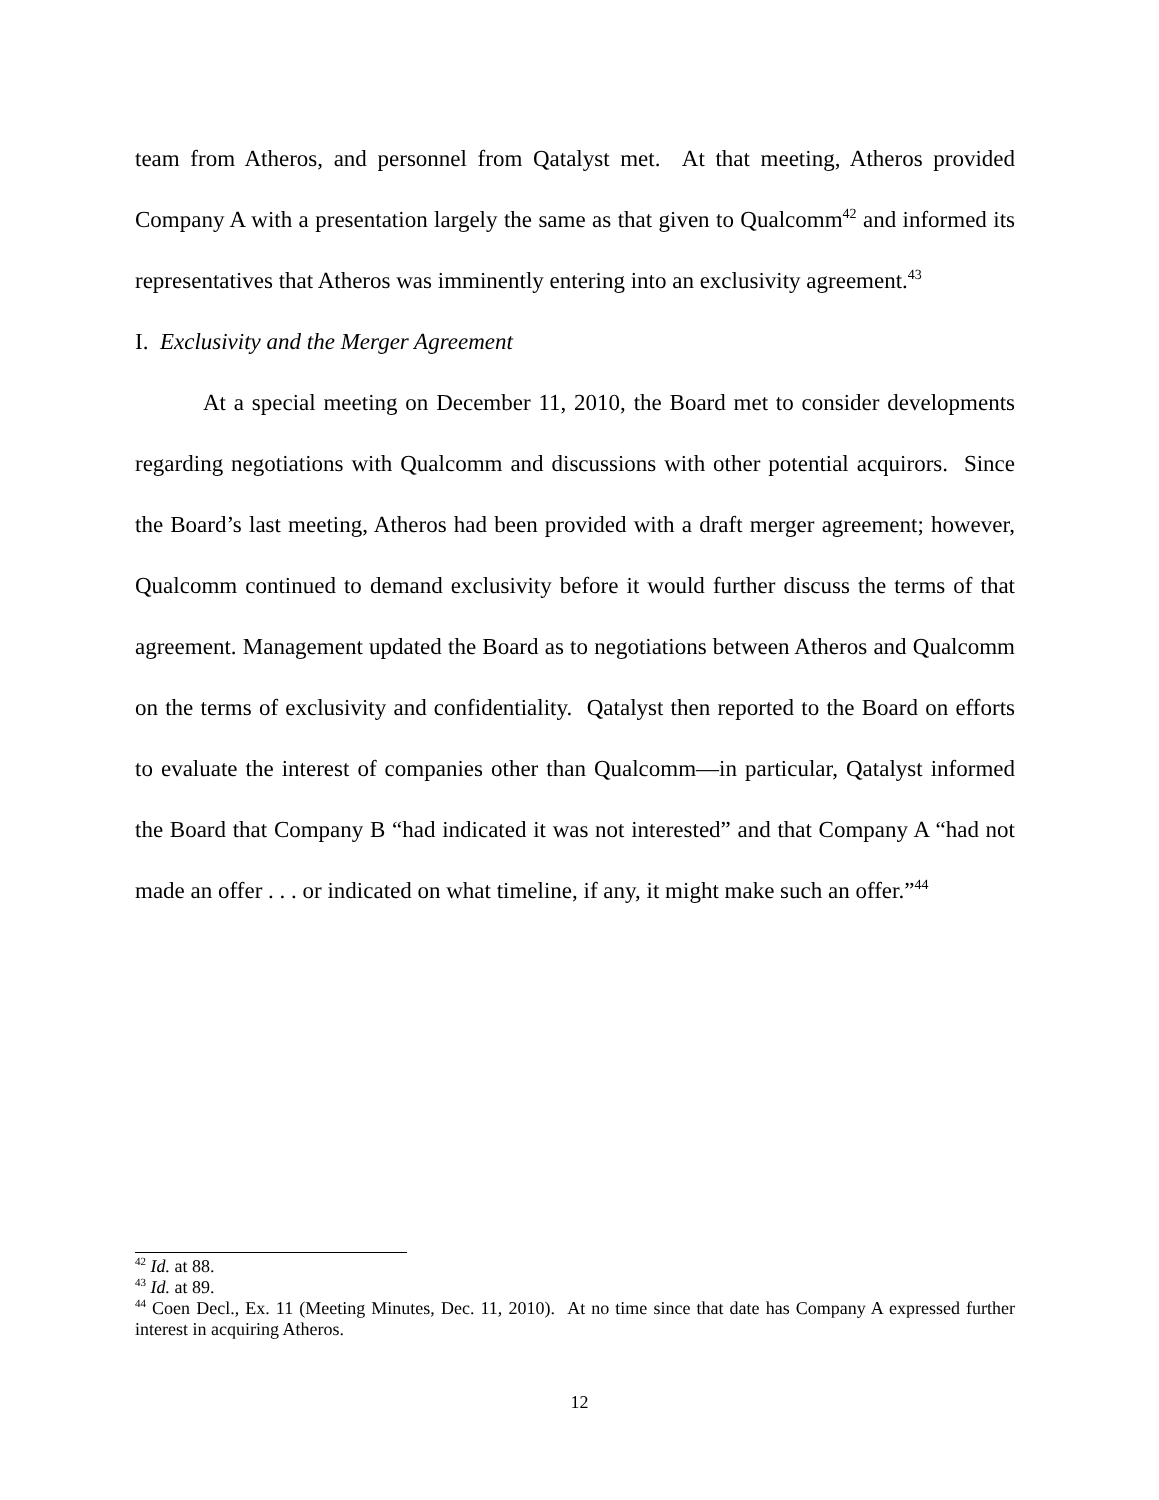team from Atheros, and personnel from Qatalyst met. At that meeting, Atheros provided Company A with a presentation largely the same as that given to Qualcomm<sup>42</sup> and informed its representatives that Atheros was imminently entering into an exclusivity agreement.<sup>43</sup>
I. Exclusivity and the Merger Agreement
At a special meeting on December 11, 2010, the Board met to consider developments regarding negotiations with Qualcomm and discussions with other potential acquirors. Since the Board’s last meeting, Atheros had been provided with a draft merger agreement; however, Qualcomm continued to demand exclusivity before it would further discuss the terms of that agreement. Management updated the Board as to negotiations between Atheros and Qualcomm on the terms of exclusivity and confidentiality. Qatalyst then reported to the Board on efforts to evaluate the interest of companies other than Qualcomm—in particular, Qatalyst informed the Board that Company B “had indicated it was not interested” and that Company A “had not made an offer . . . or indicated on what timeline, if any, it might make such an offer.”<sup>44</sup>
<sup>42</sup> Id. at 88.
<sup>43</sup> Id. at 89.
<sup>44</sup> Coen Decl., Ex. 11 (Meeting Minutes, Dec. 11, 2010). At no time since that date has Company A expressed further interest in acquiring Atheros.
12